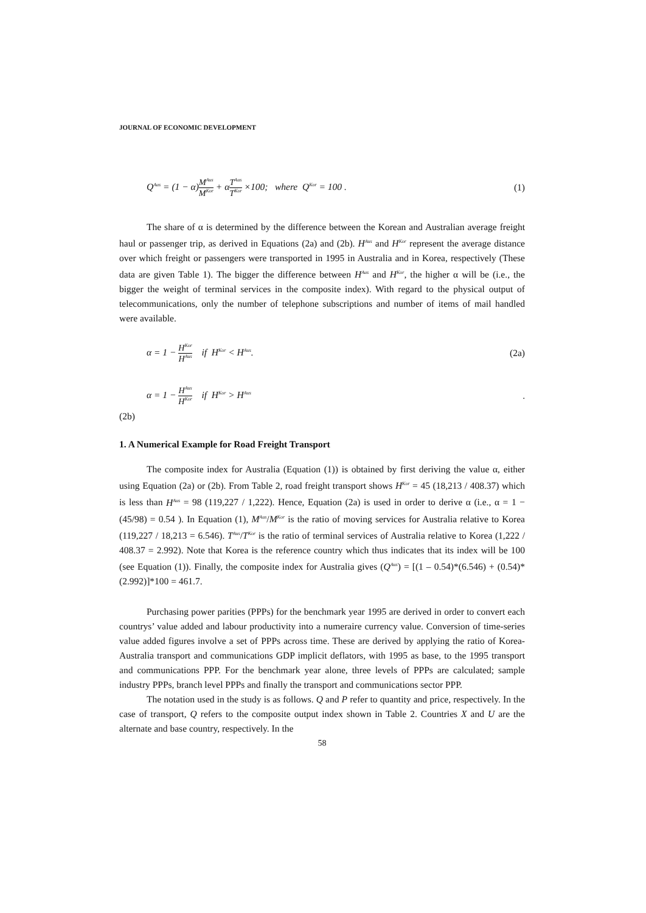JOURNAL OF ECONOMIC DEVELOPMENT
Q<sup>Aus</sup> = (1 − α)M<sup>Aus</sup> M<sup>Kor</sup> + αT<sup>Aus</sup> T<sup>Kor</sup> ×100; where Q<sup>Kor</sup> = 100 . (1)
The share of α is determined by the difference between the Korean and Australian average freight haul or passenger trip, as derived in Equations (2a) and (2b). H<sup>Aus</sup> and H<sup>Kor</sup> represent the average distance over which freight or passengers were transported in 1995 in Australia and in Korea, respectively (These data are given Table 1). The bigger the difference between H<sup>Aus</sup> and H<sup>Kor</sup>, the higher α will be (i.e., the bigger the weight of terminal services in the composite index). With regard to the physical output of telecommunications, only the number of telephone subscriptions and number of items of mail handled were available.
α = 1 − H<sup>Kor</sup> H<sup>Aus</sup> if H<sup>Kor</sup> < H<sup>Aus</sup>. (2a)
α = 1 − H<sup>Aus</sup> H<sup>Kor</sup> if H<sup>Kor</sup> > H<sup>Aus</sup>.
(2b)
1. A Numerical Example for Road Freight Transport
The composite index for Australia (Equation (1)) is obtained by first deriving the value α, either using Equation (2a) or (2b). From Table 2, road freight transport shows H<sup>Kor</sup> = 45 (18,213 / 408.37) which is less than H<sup>Aus</sup> = 98 (119,227 / 1,222). Hence, Equation (2a) is used in order to derive α (i.e., α = 1 − (45/98) = 0.54 ). In Equation (1), M<sup>Aus</sup>/M<sup>Kor</sup> is the ratio of moving services for Australia relative to Korea (119,227 / 18,213 = 6.546). T<sup>Aus</sup>/T<sup>Kor</sup> is the ratio of terminal services of Australia relative to Korea (1,222 / 408.37 = 2.992). Note that Korea is the reference country which thus indicates that its index will be 100 (see Equation (1)). Finally, the composite index for Australia gives (Q<sup>Aus</sup>) = [(1 – 0.54)*(6.546) + (0.54)*(2.992)]*100 = 461.7.
Purchasing power parities (PPPs) for the benchmark year 1995 are derived in order to convert each countrys’ value added and labour productivity into a numeraire currency value. Conversion of time-series value added figures involve a set of PPPs across time. These are derived by applying the ratio of Korea-Australia transport and communications GDP implicit deflators, with 1995 as base, to the 1995 transport and communications PPP. For the benchmark year alone, three levels of PPPs are calculated; sample industry PPPs, branch level PPPs and finally the transport and communications sector PPP.
The notation used in the study is as follows. Q and P refer to quantity and price, respectively. In the case of transport, Q refers to the composite output index shown in Table 2. Countries X and U are the alternate and base country, respectively. In the
58